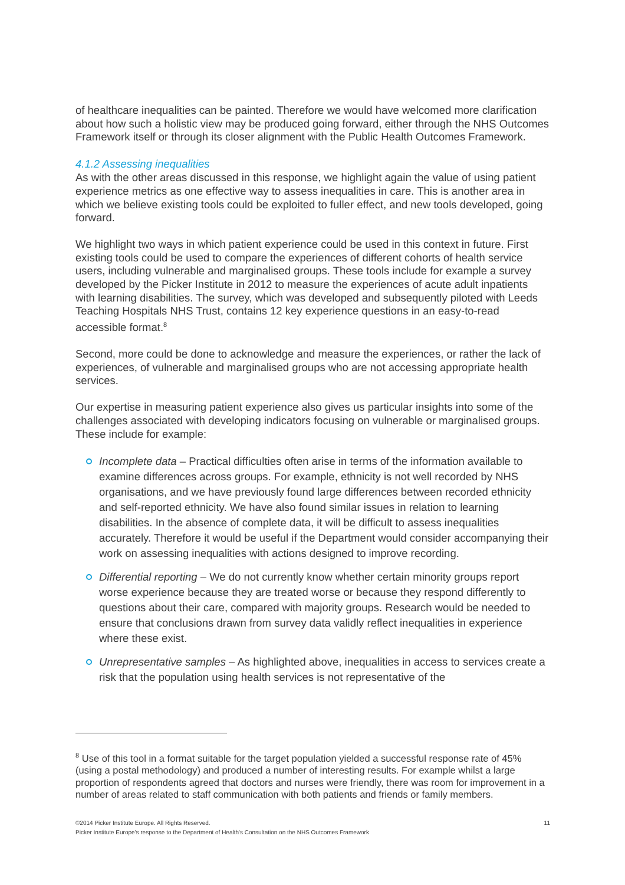of healthcare inequalities can be painted. Therefore we would have welcomed more clarification about how such a holistic view may be produced going forward, either through the NHS Outcomes Framework itself or through its closer alignment with the Public Health Outcomes Framework.
4.1.2 Assessing inequalities
As with the other areas discussed in this response, we highlight again the value of using patient experience metrics as one effective way to assess inequalities in care. This is another area in which we believe existing tools could be exploited to fuller effect, and new tools developed, going forward.
We highlight two ways in which patient experience could be used in this context in future. First existing tools could be used to compare the experiences of different cohorts of health service users, including vulnerable and marginalised groups. These tools include for example a survey developed by the Picker Institute in 2012 to measure the experiences of acute adult inpatients with learning disabilities. The survey, which was developed and subsequently piloted with Leeds Teaching Hospitals NHS Trust, contains 12 key experience questions in an easy-to-read accessible format.<sup>8</sup>
Second, more could be done to acknowledge and measure the experiences, or rather the lack of experiences, of vulnerable and marginalised groups who are not accessing appropriate health services.
Our expertise in measuring patient experience also gives us particular insights into some of the challenges associated with developing indicators focusing on vulnerable or marginalised groups. These include for example:
Incomplete data – Practical difficulties often arise in terms of the information available to examine differences across groups. For example, ethnicity is not well recorded by NHS organisations, and we have previously found large differences between recorded ethnicity and self-reported ethnicity. We have also found similar issues in relation to learning disabilities. In the absence of complete data, it will be difficult to assess inequalities accurately. Therefore it would be useful if the Department would consider accompanying their work on assessing inequalities with actions designed to improve recording.
Differential reporting – We do not currently know whether certain minority groups report worse experience because they are treated worse or because they respond differently to questions about their care, compared with majority groups. Research would be needed to ensure that conclusions drawn from survey data validly reflect inequalities in experience where these exist.
Unrepresentative samples – As highlighted above, inequalities in access to services create a risk that the population using health services is not representative of the
<sup>8</sup> Use of this tool in a format suitable for the target population yielded a successful response rate of 45% (using a postal methodology) and produced a number of interesting results. For example whilst a large proportion of respondents agreed that doctors and nurses were friendly, there was room for improvement in a number of areas related to staff communication with both patients and friends or family members.
©2014 Picker Institute Europe. All Rights Reserved. 11
Picker Institute Europe's response to the Department of Health's Consultation on the NHS Outcomes Framework